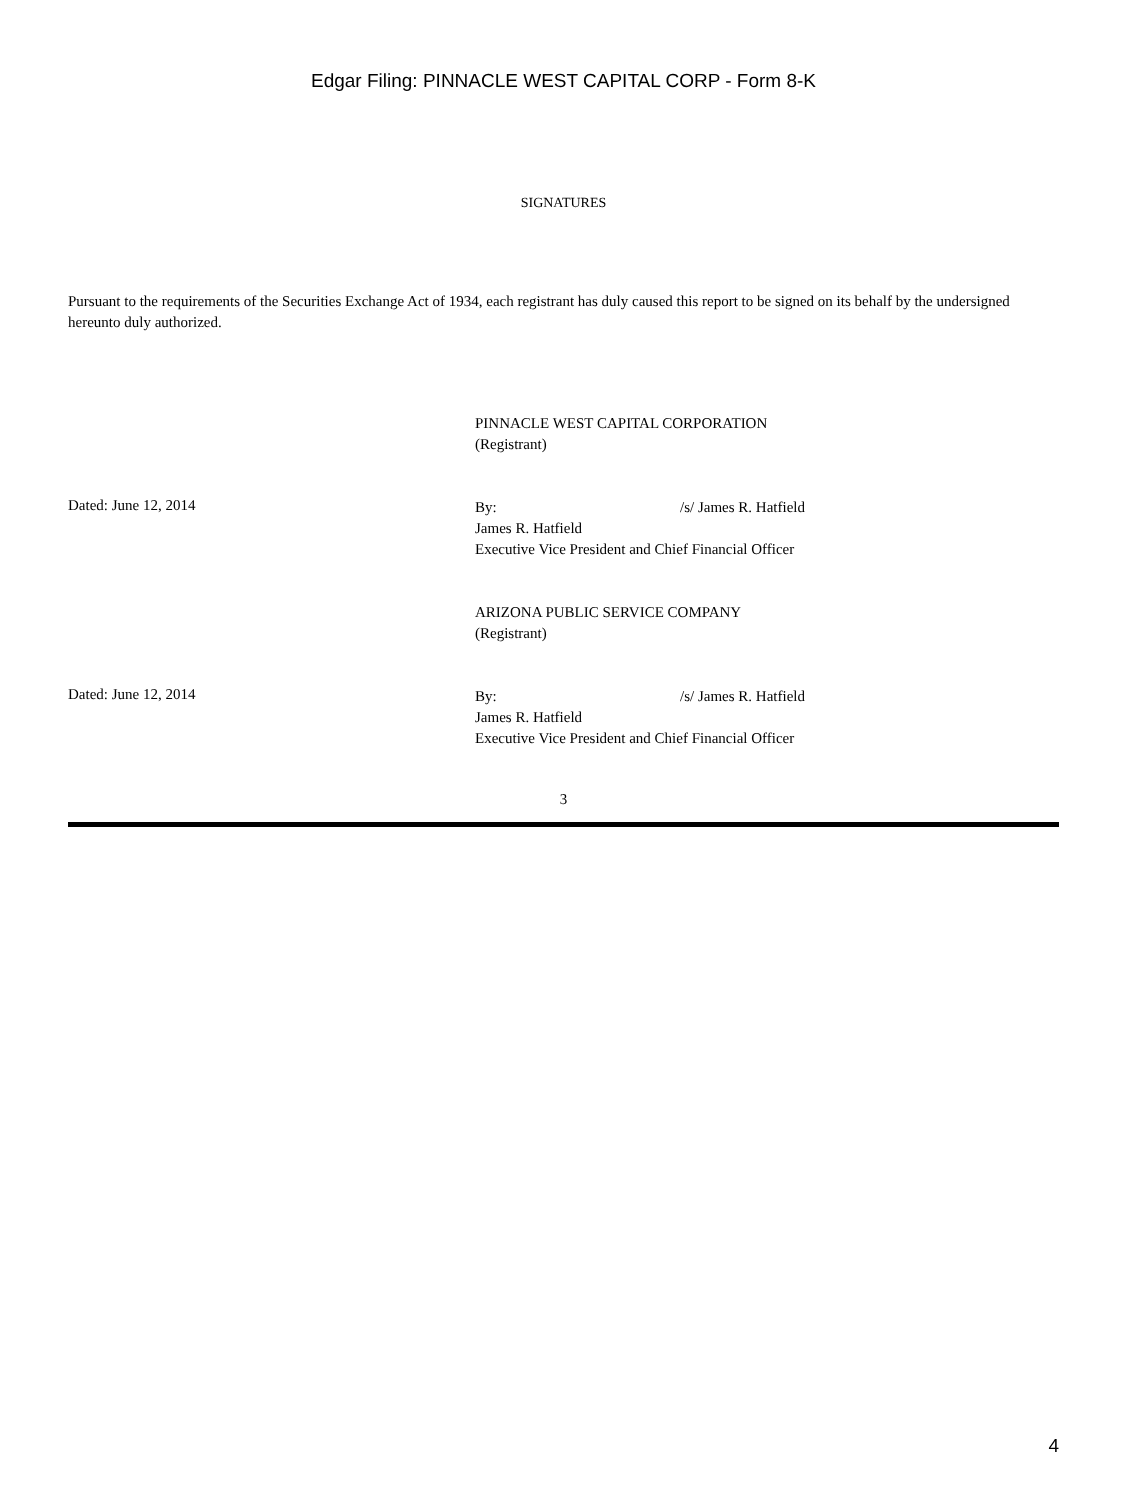Edgar Filing: PINNACLE WEST CAPITAL CORP - Form 8-K
SIGNATURES
Pursuant to the requirements of the Securities Exchange Act of 1934, each registrant has duly caused this report to be signed on its behalf by the undersigned hereunto duly authorized.
PINNACLE WEST CAPITAL CORPORATION
(Registrant)
Dated: June 12, 2014
By: /s/ James R. Hatfield
James R. Hatfield
Executive Vice President and Chief Financial Officer
ARIZONA PUBLIC SERVICE COMPANY
(Registrant)
Dated: June 12, 2014
By: /s/ James R. Hatfield
James R. Hatfield
Executive Vice President and Chief Financial Officer
3
4